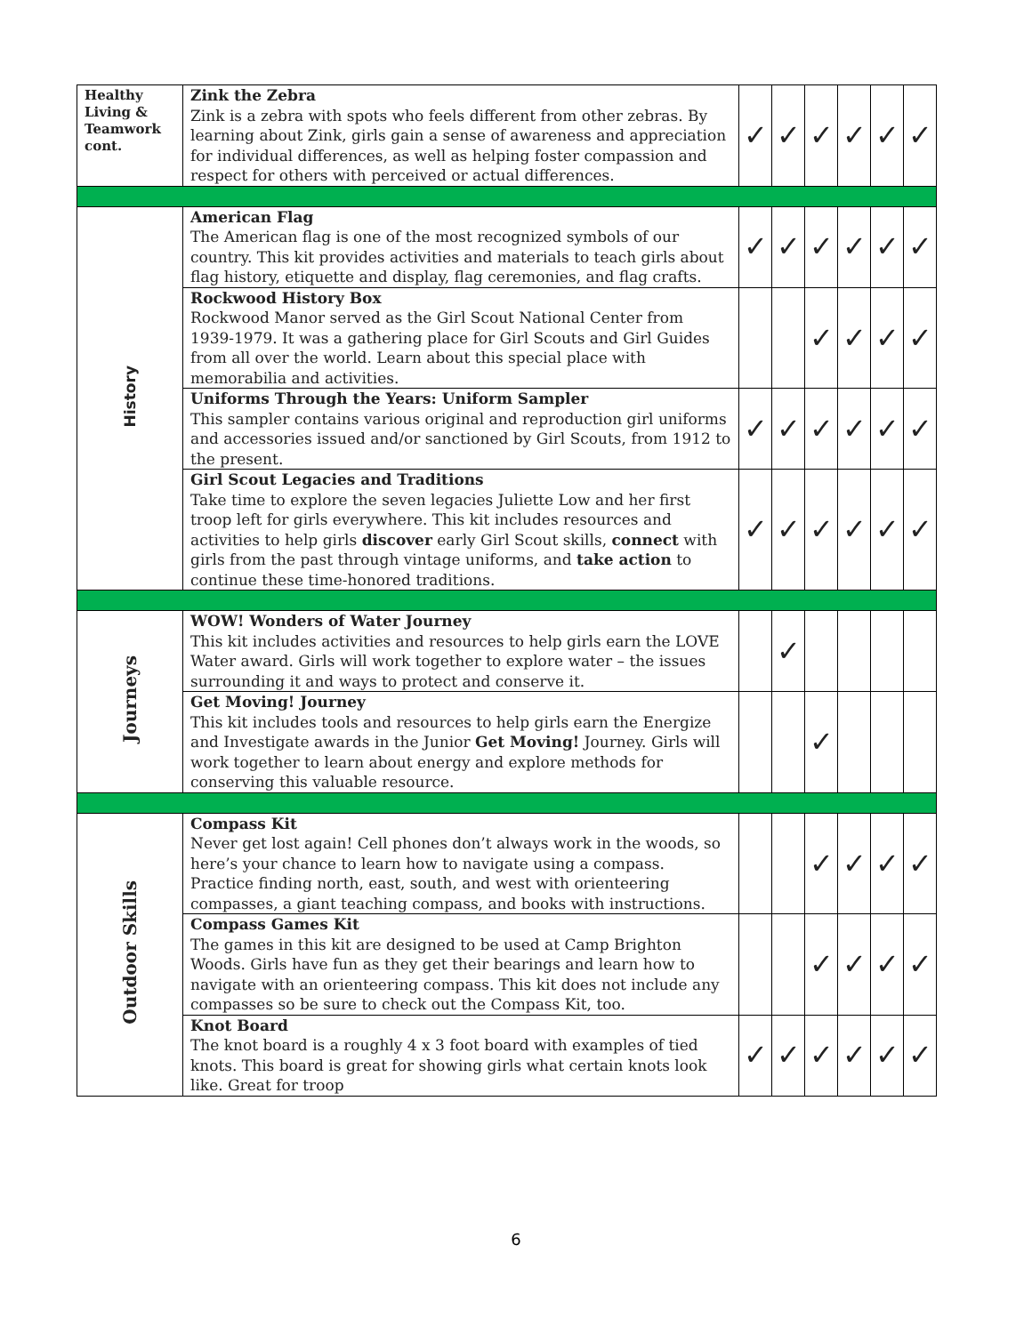| Healthy Living & Teamwork cont. | Zink the Zebra Zink is a zebra with spots who feels different from other zebras. By learning about Zink, girls gain a sense of awareness and appreciation for individual differences, as well as helping foster compassion and respect for others with perceived or actual differences. | ✓ | ✓ | ✓ | ✓ | ✓ | ✓ |
| History | American Flag The American flag is one of the most recognized symbols of our country. This kit provides activities and materials to teach girls about flag history, etiquette and display, flag ceremonies, and flag crafts. | ✓ | ✓ | ✓ | ✓ | ✓ | ✓ |
| | Rockwood History Box Rockwood Manor served as the Girl Scout National Center from 1939-1979. It was a gathering place for Girl Scouts and Girl Guides from all over the world. Learn about this special place with memorabilia and activities. | | | ✓ | ✓ | ✓ | ✓ |
| | Uniforms Through the Years: Uniform Sampler This sampler contains various original and reproduction girl uniforms and accessories issued and/or sanctioned by Girl Scouts, from 1912 to the present. | ✓ | ✓ | ✓ | ✓ | ✓ | ✓ |
| | Girl Scout Legacies and Traditions Take time to explore the seven legacies Juliette Low and her first troop left for girls everywhere. This kit includes resources and activities to help girls discover early Girl Scout skills, connect with girls from the past through vintage uniforms, and take action to continue these time-honored traditions. | ✓ | ✓ | ✓ | ✓ | ✓ | ✓ |
| Journeys | WOW! Wonders of Water Journey This kit includes activities and resources to help girls earn the LOVE Water award. Girls will work together to explore water – the issues surrounding it and ways to protect and conserve it. | | ✓ | | | | |
| | Get Moving! Journey This kit includes tools and resources to help girls earn the Energize and Investigate awards in the Junior Get Moving! Journey. Girls will work together to learn about energy and explore methods for conserving this valuable resource. | | | ✓ | | | |
| Outdoor Skills | Compass Kit Never get lost again! Cell phones don’t always work in the woods, so here’s your chance to learn how to navigate using a compass. Practice finding north, east, south, and west with orienteering compasses, a giant teaching compass, and books with instructions. | | | ✓ | ✓ | ✓ | ✓ |
| | Compass Games Kit The games in this kit are designed to be used at Camp Brighton Woods. Girls have fun as they get their bearings and learn how to navigate with an orienteering compass. This kit does not include any compasses so be sure to check out the Compass Kit, too. | | | ✓ | ✓ | ✓ | ✓ |
| | Knot Board The knot board is a roughly 4 x 3 foot board with examples of tied knots. This board is great for showing girls what certain knots look like. Great for troop | ✓ | ✓ | ✓ | ✓ | ✓ | ✓ |
6